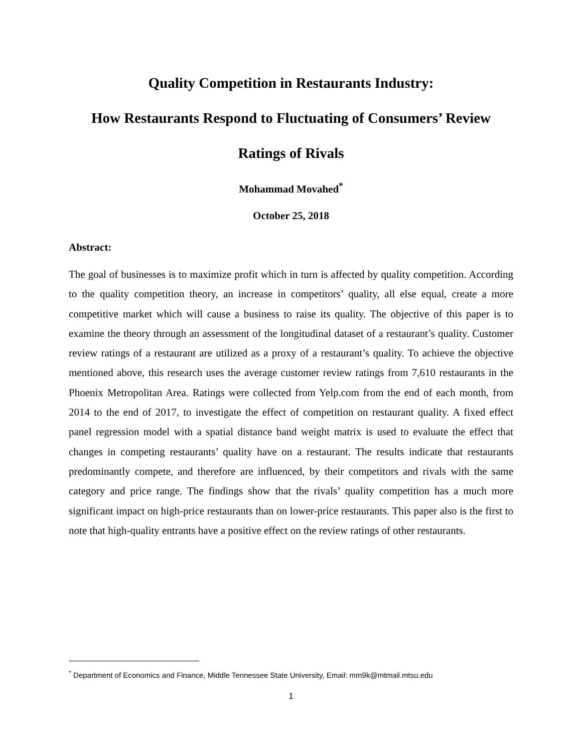Quality Competition in Restaurants Industry:
How Restaurants Respond to Fluctuating of Consumers’ Review
Ratings of Rivals
Mohammad Movahed<sup>*</sup>
October 25, 2018
Abstract:
The goal of businesses is to maximize profit which in turn is affected by quality competition. According to the quality competition theory, an increase in competitors’ quality, all else equal, create a more competitive market which will cause a business to raise its quality. The objective of this paper is to examine the theory through an assessment of the longitudinal dataset of a restaurant’s quality. Customer review ratings of a restaurant are utilized as a proxy of a restaurant’s quality. To achieve the objective mentioned above, this research uses the average customer review ratings from 7,610 restaurants in the Phoenix Metropolitan Area. Ratings were collected from Yelp.com from the end of each month, from 2014 to the end of 2017, to investigate the effect of competition on restaurant quality. A fixed effect panel regression model with a spatial distance band weight matrix is used to evaluate the effect that changes in competing restaurants’ quality have on a restaurant. The results indicate that restaurants predominantly compete, and therefore are influenced, by their competitors and rivals with the same category and price range. The findings show that the rivals’ quality competition has a much more significant impact on high-price restaurants than on lower-price restaurants. This paper also is the first to note that high-quality entrants have a positive effect on the review ratings of other restaurants.
<sup>*</sup> Department of Economics and Finance, Middle Tennessee State University, Email: mm9k@mtmail.mtsu.edu
1